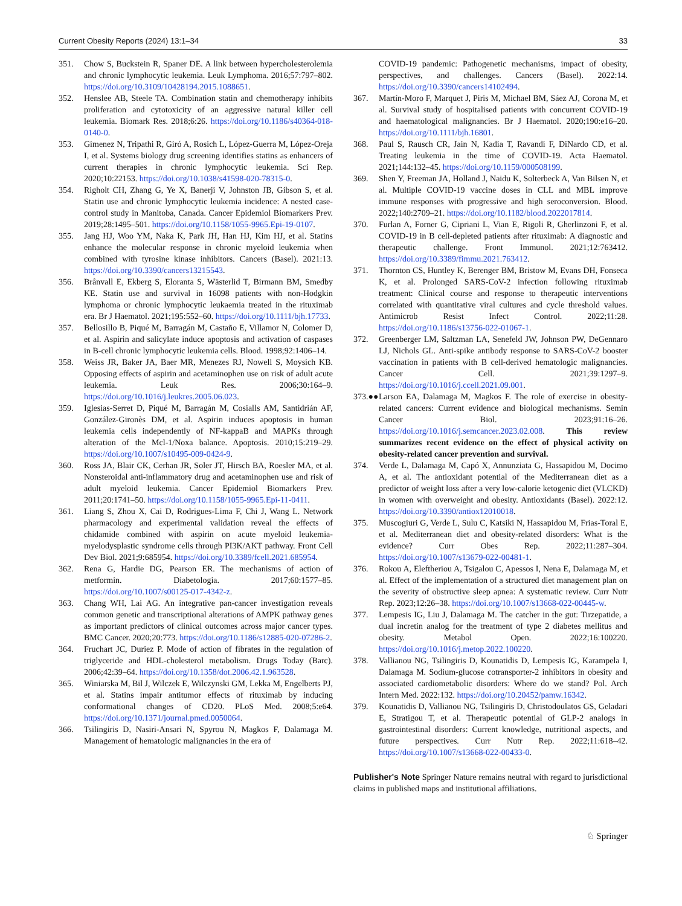Current Obesity Reports (2024) 13:1–34 33
351. Chow S, Buckstein R, Spaner DE. A link between hypercholesterolemia and chronic lymphocytic leukemia. Leuk Lymphoma. 2016;57:797–802. https://doi.org/10.3109/10428194.2015.1088651.
352. Henslee AB, Steele TA. Combination statin and chemotherapy inhibits proliferation and cytotoxicity of an aggressive natural killer cell leukemia. Biomark Res. 2018;6:26. https://doi.org/10.1186/s40364-018-0140-0.
353. Gimenez N, Tripathi R, Giró A, Rosich L, López-Guerra M, López-Oreja I, et al. Systems biology drug screening identifies statins as enhancers of current therapies in chronic lymphocytic leukemia. Sci Rep. 2020;10:22153. https://doi.org/10.1038/s41598-020-78315-0.
354. Righolt CH, Zhang G, Ye X, Banerji V, Johnston JB, Gibson S, et al. Statin use and chronic lymphocytic leukemia incidence: A nested case-control study in Manitoba, Canada. Cancer Epidemiol Biomarkers Prev. 2019;28:1495–501. https://doi.org/10.1158/1055-9965.Epi-19-0107.
355. Jang HJ, Woo YM, Naka K, Park JH, Han HJ, Kim HJ, et al. Statins enhance the molecular response in chronic myeloid leukemia when combined with tyrosine kinase inhibitors. Cancers (Basel). 2021:13. https://doi.org/10.3390/cancers13215543.
356. Brånvall E, Ekberg S, Eloranta S, Wästerlid T, Birmann BM, Smedby KE. Statin use and survival in 16098 patients with non-Hodgkin lymphoma or chronic lymphocytic leukaemia treated in the rituximab era. Br J Haematol. 2021;195:552–60. https://doi.org/10.1111/bjh.17733.
357. Bellosillo B, Piqué M, Barragán M, Castaño E, Villamor N, Colomer D, et al. Aspirin and salicylate induce apoptosis and activation of caspases in B-cell chronic lymphocytic leukemia cells. Blood. 1998;92:1406–14.
358. Weiss JR, Baker JA, Baer MR, Menezes RJ, Nowell S, Moysich KB. Opposing effects of aspirin and acetaminophen use on risk of adult acute leukemia. Leuk Res. 2006;30:164–9. https://doi.org/10.1016/j.leukres.2005.06.023.
359. Iglesias-Serret D, Piqué M, Barragán M, Cosialls AM, Santidrián AF, González-Gironès DM, et al. Aspirin induces apoptosis in human leukemia cells independently of NF-kappaB and MAPKs through alteration of the Mcl-1/Noxa balance. Apoptosis. 2010;15:219–29. https://doi.org/10.1007/s10495-009-0424-9.
360. Ross JA, Blair CK, Cerhan JR, Soler JT, Hirsch BA, Roesler MA, et al. Nonsteroidal anti-inflammatory drug and acetaminophen use and risk of adult myeloid leukemia. Cancer Epidemiol Biomarkers Prev. 2011;20:1741–50. https://doi.org/10.1158/1055-9965.Epi-11-0411.
361. Liang S, Zhou X, Cai D, Rodrigues-Lima F, Chi J, Wang L. Network pharmacology and experimental validation reveal the effects of chidamide combined with aspirin on acute myeloid leukemia-myelodysplastic syndrome cells through PI3K/AKT pathway. Front Cell Dev Biol. 2021;9:685954. https://doi.org/10.3389/fcell.2021.685954.
362. Rena G, Hardie DG, Pearson ER. The mechanisms of action of metformin. Diabetologia. 2017;60:1577–85. https://doi.org/10.1007/s00125-017-4342-z.
363. Chang WH, Lai AG. An integrative pan-cancer investigation reveals common genetic and transcriptional alterations of AMPK pathway genes as important predictors of clinical outcomes across major cancer types. BMC Cancer. 2020;20:773. https://doi.org/10.1186/s12885-020-07286-2.
364. Fruchart JC, Duriez P. Mode of action of fibrates in the regulation of triglyceride and HDL-cholesterol metabolism. Drugs Today (Barc). 2006;42:39–64. https://doi.org/10.1358/dot.2006.42.1.963528.
365. Winiarska M, Bil J, Wilczek E, Wilczynski GM, Lekka M, Engelberts PJ, et al. Statins impair antitumor effects of rituximab by inducing conformational changes of CD20. PLoS Med. 2008;5:e64. https://doi.org/10.1371/journal.pmed.0050064.
366. Tsilingiris D, Nasiri-Ansari N, Spyrou N, Magkos F, Dalamaga M. Management of hematologic malignancies in the era of
COVID-19 pandemic: Pathogenetic mechanisms, impact of obesity, perspectives, and challenges. Cancers (Basel). 2022:14. https://doi.org/10.3390/cancers14102494.
367. Martín-Moro F, Marquet J, Piris M, Michael BM, Sáez AJ, Corona M, et al. Survival study of hospitalised patients with concurrent COVID-19 and haematological malignancies. Br J Haematol. 2020;190:e16–20. https://doi.org/10.1111/bjh.16801.
368. Paul S, Rausch CR, Jain N, Kadia T, Ravandi F, DiNardo CD, et al. Treating leukemia in the time of COVID-19. Acta Haematol. 2021;144:132–45. https://doi.org/10.1159/000508199.
369. Shen Y, Freeman JA, Holland J, Naidu K, Solterbeck A, Van Bilsen N, et al. Multiple COVID-19 vaccine doses in CLL and MBL improve immune responses with progressive and high seroconversion. Blood. 2022;140:2709–21. https://doi.org/10.1182/blood.2022017814.
370. Furlan A, Forner G, Cipriani L, Vian E, Rigoli R, Gherlinzoni F, et al. COVID-19 in B cell-depleted patients after rituximab: A diagnostic and therapeutic challenge. Front Immunol. 2021;12:763412. https://doi.org/10.3389/fimmu.2021.763412.
371. Thornton CS, Huntley K, Berenger BM, Bristow M, Evans DH, Fonseca K, et al. Prolonged SARS-CoV-2 infection following rituximab treatment: Clinical course and response to therapeutic interventions correlated with quantitative viral cultures and cycle threshold values. Antimicrob Resist Infect Control. 2022;11:28. https://doi.org/10.1186/s13756-022-01067-1.
372. Greenberger LM, Saltzman LA, Senefeld JW, Johnson PW, DeGennaro LJ, Nichols GL. Anti-spike antibody response to SARS-CoV-2 booster vaccination in patients with B cell-derived hematologic malignancies. Cancer Cell. 2021;39:1297–9. https://doi.org/10.1016/j.ccell.2021.09.001.
373.●● Larson EA, Dalamaga M, Magkos F. The role of exercise in obesity-related cancers: Current evidence and biological mechanisms. Semin Cancer Biol. 2023;91:16–26. https://doi.org/10.1016/j.semcancer.2023.02.008. This review summarizes recent evidence on the effect of physical activity on obesity-related cancer prevention and survival.
374. Verde L, Dalamaga M, Capó X, Annunziata G, Hassapidou M, Docimo A, et al. The antioxidant potential of the Mediterranean diet as a predictor of weight loss after a very low-calorie ketogenic diet (VLCKD) in women with overweight and obesity. Antioxidants (Basel). 2022:12. https://doi.org/10.3390/antiox12010018.
375. Muscogiuri G, Verde L, Sulu C, Katsiki N, Hassapidou M, Frias-Toral E, et al. Mediterranean diet and obesity-related disorders: What is the evidence? Curr Obes Rep. 2022;11:287–304. https://doi.org/10.1007/s13679-022-00481-1.
376. Rokou A, Eleftheriou A, Tsigalou C, Apessos I, Nena E, Dalamaga M, et al. Effect of the implementation of a structured diet management plan on the severity of obstructive sleep apnea: A systematic review. Curr Nutr Rep. 2023;12:26–38. https://doi.org/10.1007/s13668-022-00445-w.
377. Lempesis IG, Liu J, Dalamaga M. The catcher in the gut: Tirzepatide, a dual incretin analog for the treatment of type 2 diabetes mellitus and obesity. Metabol Open. 2022;16:100220. https://doi.org/10.1016/j.metop.2022.100220.
378. Vallianou NG, Tsilingiris D, Kounatidis D, Lempesis IG, Karampela I, Dalamaga M. Sodium-glucose cotransporter-2 inhibitors in obesity and associated cardiometabolic disorders: Where do we stand? Pol. Arch Intern Med. 2022:132. https://doi.org/10.20452/pamw.16342.
379. Kounatidis D, Vallianou NG, Tsilingiris D, Christodoulatos GS, Geladari E, Stratigou T, et al. Therapeutic potential of GLP-2 analogs in gastrointestinal disorders: Current knowledge, nutritional aspects, and future perspectives. Curr Nutr Rep. 2022;11:618–42. https://doi.org/10.1007/s13668-022-00433-0.
Publisher's Note Springer Nature remains neutral with regard to jurisdictional claims in published maps and institutional affiliations.
♘ Springer